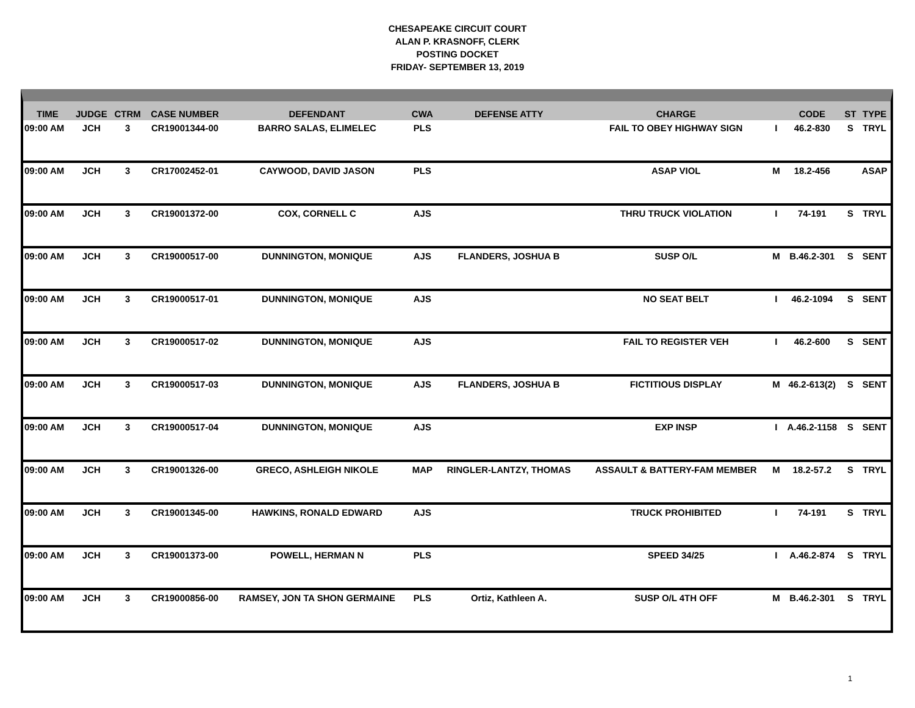CHESAPEAKE CIRCUIT COURT
ALAN P. KRASNOFF, CLERK
POSTING DOCKET
FRIDAY- SEPTEMBER 13, 2019
| TIME | JUDGE | CTRM | CASE NUMBER | DEFENDANT | CWA | DEFENSE ATTY | CHARGE | | CODE | ST | TYPE |
| --- | --- | --- | --- | --- | --- | --- | --- | --- | --- | --- | --- |
| 09:00 AM | JCH | 3 | CR19001344-00 | BARRO SALAS, ELIMELEC | PLS | | FAIL TO OBEY HIGHWAY SIGN | I | 46.2-830 | S | TRYL |
| 09:00 AM | JCH | 3 | CR17002452-01 | CAYWOOD, DAVID JASON | PLS | | ASAP VIOL | M | 18.2-456 | | ASAP |
| 09:00 AM | JCH | 3 | CR19001372-00 | COX, CORNELL C | AJS | | THRU TRUCK VIOLATION | I | 74-191 | S | TRYL |
| 09:00 AM | JCH | 3 | CR19000517-00 | DUNNINGTON, MONIQUE | AJS | FLANDERS, JOSHUA B | SUSP O/L | M | B.46.2-301 | S | SENT |
| 09:00 AM | JCH | 3 | CR19000517-01 | DUNNINGTON, MONIQUE | AJS | | NO SEAT BELT | I | 46.2-1094 | S | SENT |
| 09:00 AM | JCH | 3 | CR19000517-02 | DUNNINGTON, MONIQUE | AJS | | FAIL TO REGISTER VEH | I | 46.2-600 | S | SENT |
| 09:00 AM | JCH | 3 | CR19000517-03 | DUNNINGTON, MONIQUE | AJS | FLANDERS, JOSHUA B | FICTITIOUS DISPLAY | M | 46.2-613(2) | S | SENT |
| 09:00 AM | JCH | 3 | CR19000517-04 | DUNNINGTON, MONIQUE | AJS | | EXP INSP | I | A.46.2-1158 | S | SENT |
| 09:00 AM | JCH | 3 | CR19001326-00 | GRECO, ASHLEIGH NIKOLE | MAP | RINGLER-LANTZY, THOMAS | ASSAULT & BATTERY-FAM MEMBER | M | 18.2-57.2 | S | TRYL |
| 09:00 AM | JCH | 3 | CR19001345-00 | HAWKINS, RONALD EDWARD | AJS | | TRUCK PROHIBITED | I | 74-191 | S | TRYL |
| 09:00 AM | JCH | 3 | CR19001373-00 | POWELL, HERMAN N | PLS | | SPEED 34/25 | I | A.46.2-874 | S | TRYL |
| 09:00 AM | JCH | 3 | CR19000856-00 | RAMSEY, JON TA SHON GERMAINE | PLS | Ortiz, Kathleen A. | SUSP O/L 4TH OFF | M | B.46.2-301 | S | TRYL |
1